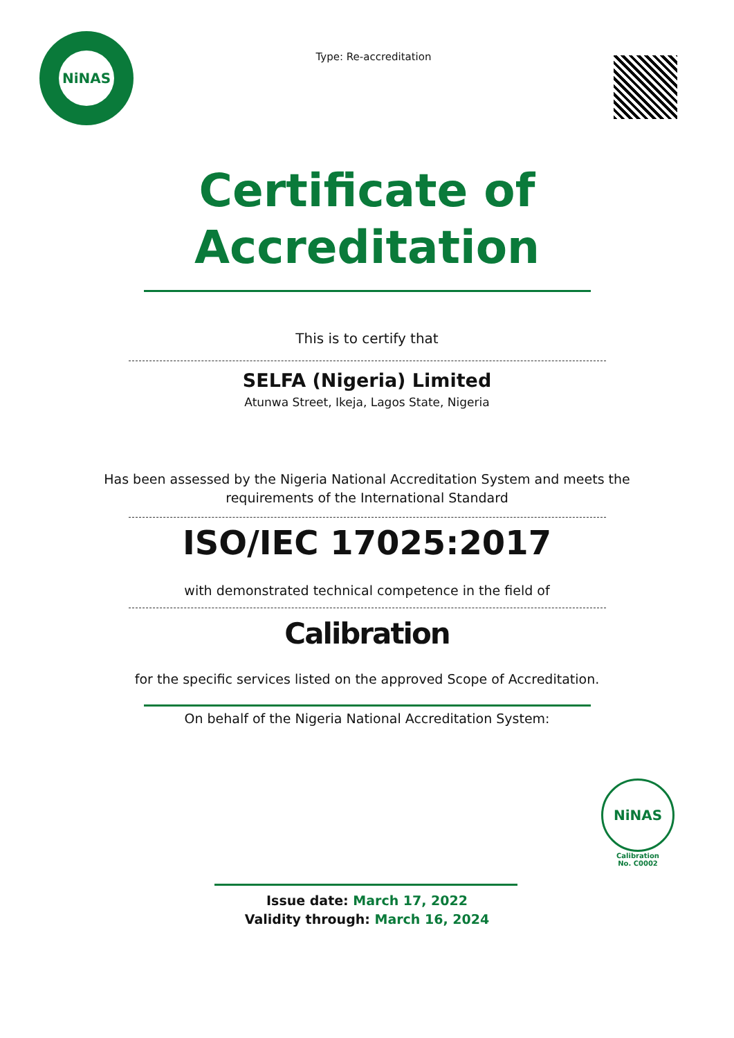NiNAS
Type: Re-accreditation
Certificate of
Accreditation
This is to certify that
SELFA (Nigeria) Limited
Atunwa Street, Ikeja, Lagos State, Nigeria
Has been assessed by the Nigeria National Accreditation System and meets the
requirements of the International Standard
ISO/IEC 17025:2017
with demonstrated technical competence in the field of
Calibration
for the specific services listed on the approved Scope of Accreditation.
On behalf of the Nigeria National Accreditation System:
NiNAS
Calibration
No. C0002
Issue date: March 17, 2022
Validity through: March 16, 2024